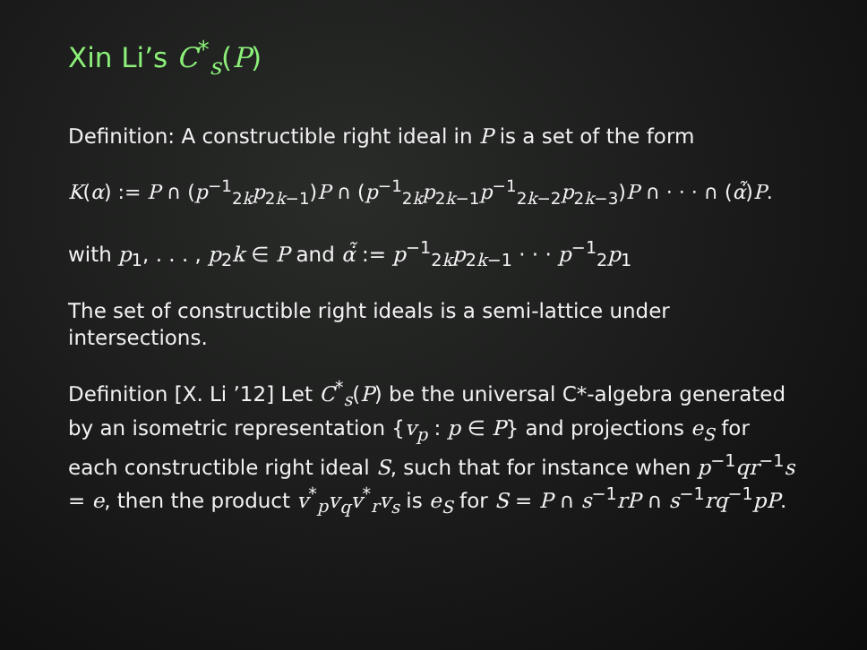Xin Li’s C<sup>*</sup><sub>s</sub>(P)
Definition: A constructible right ideal in P is a set of the form
K(α) := P ∩ (p<sup>−1</sup><sub>2k</sub>p<sub>2k−1</sub>)P ∩ (p<sup>−1</sup><sub>2k</sub>p<sub>2k−1</sub>p<sup>−1</sup><sub>2k−2</sub>p<sub>2k−3</sub>)P ∩ · · · ∩ (α̇̃)P.
with p<sub>1</sub>, . . . , p<sub>2</sub>k ∈ P and α̇̃ := p<sup>−1</sup><sub>2k</sub>p<sub>2k−1</sub> · · · p<sup>−1</sup><sub>2</sub>p<sub>1</sub>
The set of constructible right ideals is a semi-lattice under intersections.
Definition [X. Li ’12] Let C<sup>*</sup><sub>s</sub>(P) be the universal C*-algebra generated by an isometric representation {v<sub>p</sub> : p ∈ P} and projections e<sub>S</sub> for each constructible right ideal S, such that for instance when p<sup>−1</sup>qr<sup>−1</sup>s = e, then the product v<sup>*</sup><sub>p</sub>v<sub>q</sub>v<sup>*</sup><sub>r</sub>v<sub>s</sub> is e<sub>S</sub> for S = P ∩ s<sup>−1</sup>rP ∩ s<sup>−1</sup>rq<sup>−1</sup>pP.